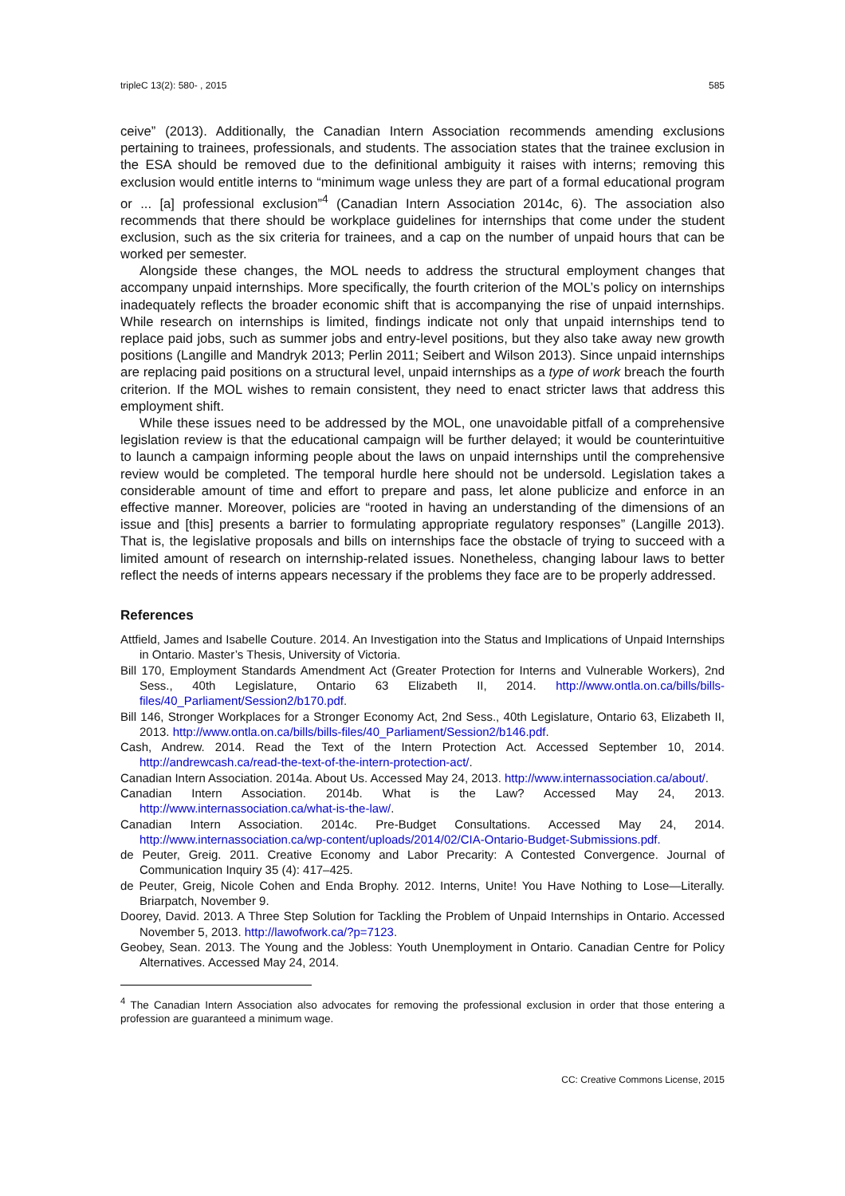tripleC 13(2): 580- , 2015 585
ceive” (2013). Additionally, the Canadian Intern Association recommends amending exclusions pertaining to trainees, professionals, and students. The association states that the trainee exclusion in the ESA should be removed due to the definitional ambiguity it raises with interns; removing this exclusion would entitle interns to “minimum wage unless they are part of a formal educational program or ... [a] professional exclusion”<sup>4</sup> (Canadian Intern Association 2014c, 6). The association also recommends that there should be workplace guidelines for internships that come under the student exclusion, such as the six criteria for trainees, and a cap on the number of unpaid hours that can be worked per semester.
Alongside these changes, the MOL needs to address the structural employment changes that accompany unpaid internships. More specifically, the fourth criterion of the MOL’s policy on internships inadequately reflects the broader economic shift that is accompanying the rise of unpaid internships. While research on internships is limited, findings indicate not only that unpaid internships tend to replace paid jobs, such as summer jobs and entry-level positions, but they also take away new growth positions (Langille and Mandryk 2013; Perlin 2011; Seibert and Wilson 2013). Since unpaid internships are replacing paid positions on a structural level, unpaid internships as a type of work breach the fourth criterion. If the MOL wishes to remain consistent, they need to enact stricter laws that address this employment shift.
While these issues need to be addressed by the MOL, one unavoidable pitfall of a comprehensive legislation review is that the educational campaign will be further delayed; it would be counterintuitive to launch a campaign informing people about the laws on unpaid internships until the comprehensive review would be completed. The temporal hurdle here should not be undersold. Legislation takes a considerable amount of time and effort to prepare and pass, let alone publicize and enforce in an effective manner. Moreover, policies are “rooted in having an understanding of the dimensions of an issue and [this] presents a barrier to formulating appropriate regulatory responses” (Langille 2013). That is, the legislative proposals and bills on internships face the obstacle of trying to succeed with a limited amount of research on internship-related issues. Nonetheless, changing labour laws to better reflect the needs of interns appears necessary if the problems they face are to be properly addressed.
References
Attfield, James and Isabelle Couture. 2014. An Investigation into the Status and Implications of Unpaid Internships in Ontario. Master’s Thesis, University of Victoria.
Bill 170, Employment Standards Amendment Act (Greater Protection for Interns and Vulnerable Workers), 2nd Sess., 40th Legislature, Ontario 63 Elizabeth II, 2014. http://www.ontla.on.ca/bills/bills-files/40_Parliament/Session2/b170.pdf.
Bill 146, Stronger Workplaces for a Stronger Economy Act, 2nd Sess., 40th Legislature, Ontario 63, Elizabeth II, 2013. http://www.ontla.on.ca/bills/bills-files/40_Parliament/Session2/b146.pdf.
Cash, Andrew. 2014. Read the Text of the Intern Protection Act. Accessed September 10, 2014. http://andrewcash.ca/read-the-text-of-the-intern-protection-act/.
Canadian Intern Association. 2014a. About Us. Accessed May 24, 2013. http://www.internassociation.ca/about/.
Canadian Intern Association. 2014b. What is the Law? Accessed May 24, 2013. http://www.internassociation.ca/what-is-the-law/.
Canadian Intern Association. 2014c. Pre-Budget Consultations. Accessed May 24, 2014. http://www.internassociation.ca/wp-content/uploads/2014/02/CIA-Ontario-Budget-Submissions.pdf.
de Peuter, Greig. 2011. Creative Economy and Labor Precarity: A Contested Convergence. Journal of Communication Inquiry 35 (4): 417–425.
de Peuter, Greig, Nicole Cohen and Enda Brophy. 2012. Interns, Unite! You Have Nothing to Lose—Literally. Briarpatch, November 9.
Doorey, David. 2013. A Three Step Solution for Tackling the Problem of Unpaid Internships in Ontario. Accessed November 5, 2013. http://lawofwork.ca/?p=7123.
Geobey, Sean. 2013. The Young and the Jobless: Youth Unemployment in Ontario. Canadian Centre for Policy Alternatives. Accessed May 24, 2014.
<sup>4</sup> The Canadian Intern Association also advocates for removing the professional exclusion in order that those entering a profession are guaranteed a minimum wage.
CC: Creative Commons License, 2015